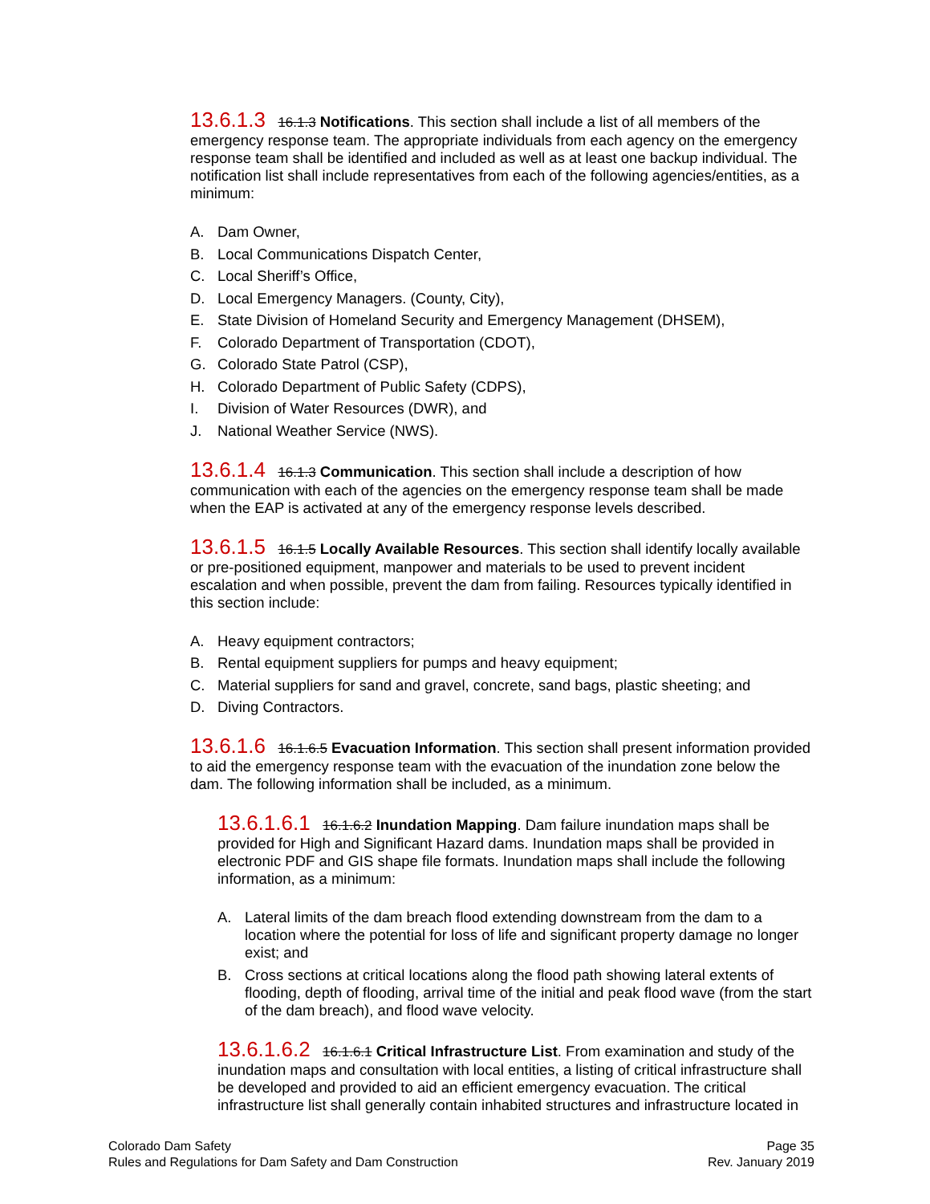13.6.1.3 16.1.3 Notifications. This section shall include a list of all members of the emergency response team. The appropriate individuals from each agency on the emergency response team shall be identified and included as well as at least one backup individual. The notification list shall include representatives from each of the following agencies/entities, as a minimum:
A. Dam Owner,
B. Local Communications Dispatch Center,
C. Local Sheriff’s Office,
D. Local Emergency Managers. (County, City),
E. State Division of Homeland Security and Emergency Management (DHSEM),
F. Colorado Department of Transportation (CDOT),
G. Colorado State Patrol (CSP),
H. Colorado Department of Public Safety (CDPS),
I. Division of Water Resources (DWR), and
J. National Weather Service (NWS).
13.6.1.4 16.1.3 Communication. This section shall include a description of how communication with each of the agencies on the emergency response team shall be made when the EAP is activated at any of the emergency response levels described.
13.6.1.5 16.1.5 Locally Available Resources. This section shall identify locally available or pre-positioned equipment, manpower and materials to be used to prevent incident escalation and when possible, prevent the dam from failing. Resources typically identified in this section include:
A. Heavy equipment contractors;
B. Rental equipment suppliers for pumps and heavy equipment;
C. Material suppliers for sand and gravel, concrete, sand bags, plastic sheeting; and
D. Diving Contractors.
13.6.1.6 16.1.6.5 Evacuation Information. This section shall present information provided to aid the emergency response team with the evacuation of the inundation zone below the dam. The following information shall be included, as a minimum.
13.6.1.6.1 16.1.6.2 Inundation Mapping. Dam failure inundation maps shall be provided for High and Significant Hazard dams. Inundation maps shall be provided in electronic PDF and GIS shape file formats. Inundation maps shall include the following information, as a minimum:
A. Lateral limits of the dam breach flood extending downstream from the dam to a location where the potential for loss of life and significant property damage no longer exist; and
B. Cross sections at critical locations along the flood path showing lateral extents of flooding, depth of flooding, arrival time of the initial and peak flood wave (from the start of the dam breach), and flood wave velocity.
13.6.1.6.2 16.1.6.1 Critical Infrastructure List. From examination and study of the inundation maps and consultation with local entities, a listing of critical infrastructure shall be developed and provided to aid an efficient emergency evacuation. The critical infrastructure list shall generally contain inhabited structures and infrastructure located in
Colorado Dam Safety
Rules and Regulations for Dam Safety and Dam Construction
Page 35
Rev. January 2019